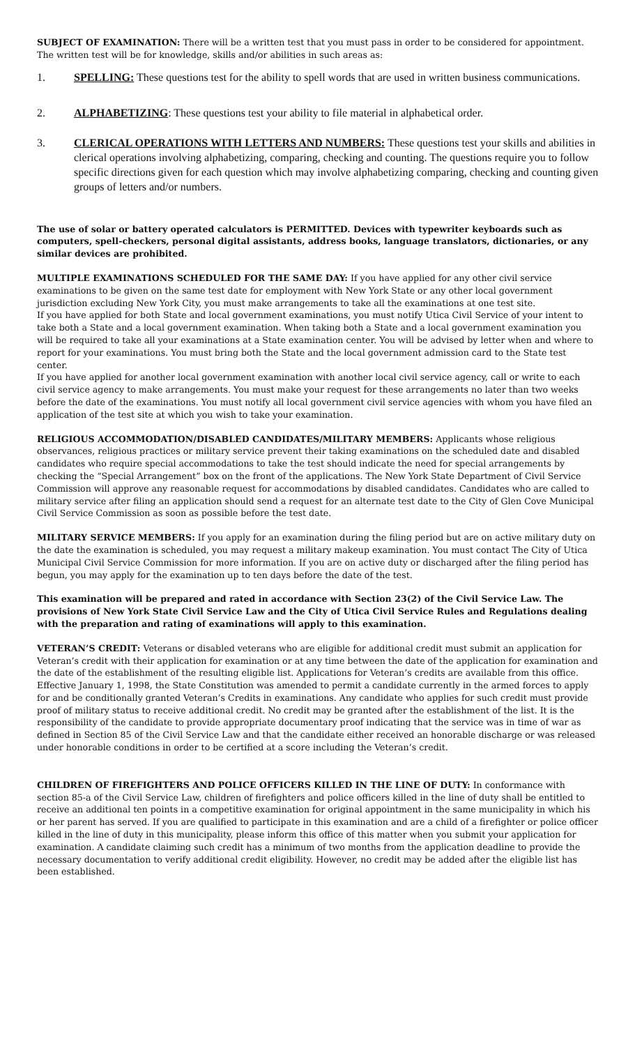SUBJECT OF EXAMINATION: There will be a written test that you must pass in order to be considered for appointment. The written test will be for knowledge, skills and/or abilities in such areas as:
1. SPELLING: These questions test for the ability to spell words that are used in written business communications.
2. ALPHABETIZING: These questions test your ability to file material in alphabetical order.
3. CLERICAL OPERATIONS WITH LETTERS AND NUMBERS: These questions test your skills and abilities in clerical operations involving alphabetizing, comparing, checking and counting. The questions require you to follow specific directions given for each question which may involve alphabetizing comparing, checking and counting given groups of letters and/or numbers.
The use of solar or battery operated calculators is PERMITTED. Devices with typewriter keyboards such as computers, spell-checkers, personal digital assistants, address books, language translators, dictionaries, or any similar devices are prohibited.
MULTIPLE EXAMINATIONS SCHEDULED FOR THE SAME DAY: If you have applied for any other civil service examinations to be given on the same test date for employment with New York State or any other local government jurisdiction excluding New York City, you must make arrangements to take all the examinations at one test site.
If you have applied for both State and local government examinations, you must notify Utica Civil Service of your intent to take both a State and a local government examination. When taking both a State and a local government examination you will be required to take all your examinations at a State examination center. You will be advised by letter when and where to report for your examinations. You must bring both the State and the local government admission card to the State test center.
If you have applied for another local government examination with another local civil service agency, call or write to each civil service agency to make arrangements. You must make your request for these arrangements no later than two weeks before the date of the examinations. You must notify all local government civil service agencies with whom you have filed an application of the test site at which you wish to take your examination.
RELIGIOUS ACCOMMODATION/DISABLED CANDIDATES/MILITARY MEMBERS: Applicants whose religious observances, religious practices or military service prevent their taking examinations on the scheduled date and disabled candidates who require special accommodations to take the test should indicate the need for special arrangements by checking the “Special Arrangement” box on the front of the applications. The New York State Department of Civil Service Commission will approve any reasonable request for accommodations by disabled candidates. Candidates who are called to military service after filing an application should send a request for an alternate test date to the City of Glen Cove Municipal Civil Service Commission as soon as possible before the test date.
MILITARY SERVICE MEMBERS: If you apply for an examination during the filing period but are on active military duty on the date the examination is scheduled, you may request a military makeup examination. You must contact The City of Utica Municipal Civil Service Commission for more information. If you are on active duty or discharged after the filing period has begun, you may apply for the examination up to ten days before the date of the test.
This examination will be prepared and rated in accordance with Section 23(2) of the Civil Service Law. The provisions of New York State Civil Service Law and the City of Utica Civil Service Rules and Regulations dealing with the preparation and rating of examinations will apply to this examination.
VETERAN’S CREDIT: Veterans or disabled veterans who are eligible for additional credit must submit an application for Veteran’s credit with their application for examination or at any time between the date of the application for examination and the date of the establishment of the resulting eligible list. Applications for Veteran’s credits are available from this office. Effective January 1, 1998, the State Constitution was amended to permit a candidate currently in the armed forces to apply for and be conditionally granted Veteran’s Credits in examinations. Any candidate who applies for such credit must provide proof of military status to receive additional credit. No credit may be granted after the establishment of the list. It is the responsibility of the candidate to provide appropriate documentary proof indicating that the service was in time of war as defined in Section 85 of the Civil Service Law and that the candidate either received an honorable discharge or was released under honorable conditions in order to be certified at a score including the Veteran’s credit.
CHILDREN OF FIREFIGHTERS AND POLICE OFFICERS KILLED IN THE LINE OF DUTY: In conformance with section 85-a of the Civil Service Law, children of firefighters and police officers killed in the line of duty shall be entitled to receive an additional ten points in a competitive examination for original appointment in the same municipality in which his or her parent has served. If you are qualified to participate in this examination and are a child of a firefighter or police officer killed in the line of duty in this municipality, please inform this office of this matter when you submit your application for examination. A candidate claiming such credit has a minimum of two months from the application deadline to provide the necessary documentation to verify additional credit eligibility. However, no credit may be added after the eligible list has been established.